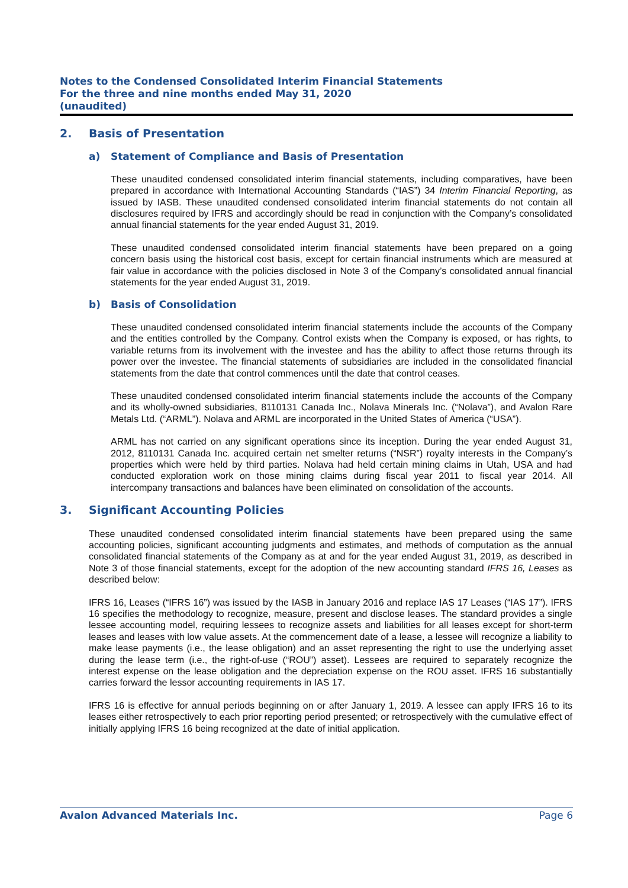Notes to the Condensed Consolidated Interim Financial Statements
For the three and nine months ended May 31, 2020
(unaudited)
2. Basis of Presentation
a) Statement of Compliance and Basis of Presentation
These unaudited condensed consolidated interim financial statements, including comparatives, have been prepared in accordance with International Accounting Standards (“IAS”) 34 Interim Financial Reporting, as issued by IASB. These unaudited condensed consolidated interim financial statements do not contain all disclosures required by IFRS and accordingly should be read in conjunction with the Company’s consolidated annual financial statements for the year ended August 31, 2019.
These unaudited condensed consolidated interim financial statements have been prepared on a going concern basis using the historical cost basis, except for certain financial instruments which are measured at fair value in accordance with the policies disclosed in Note 3 of the Company’s consolidated annual financial statements for the year ended August 31, 2019.
b) Basis of Consolidation
These unaudited condensed consolidated interim financial statements include the accounts of the Company and the entities controlled by the Company. Control exists when the Company is exposed, or has rights, to variable returns from its involvement with the investee and has the ability to affect those returns through its power over the investee. The financial statements of subsidiaries are included in the consolidated financial statements from the date that control commences until the date that control ceases.
These unaudited condensed consolidated interim financial statements include the accounts of the Company and its wholly-owned subsidiaries, 8110131 Canada Inc., Nolava Minerals Inc. (“Nolava”), and Avalon Rare Metals Ltd. (“ARML”). Nolava and ARML are incorporated in the United States of America (“USA”).
ARML has not carried on any significant operations since its inception. During the year ended August 31, 2012, 8110131 Canada Inc. acquired certain net smelter returns (“NSR”) royalty interests in the Company’s properties which were held by third parties. Nolava had held certain mining claims in Utah, USA and had conducted exploration work on those mining claims during fiscal year 2011 to fiscal year 2014. All intercompany transactions and balances have been eliminated on consolidation of the accounts.
3. Significant Accounting Policies
These unaudited condensed consolidated interim financial statements have been prepared using the same accounting policies, significant accounting judgments and estimates, and methods of computation as the annual consolidated financial statements of the Company as at and for the year ended August 31, 2019, as described in Note 3 of those financial statements, except for the adoption of the new accounting standard IFRS 16, Leases as described below:
IFRS 16, Leases (“IFRS 16”) was issued by the IASB in January 2016 and replace IAS 17 Leases (“IAS 17”). IFRS 16 specifies the methodology to recognize, measure, present and disclose leases. The standard provides a single lessee accounting model, requiring lessees to recognize assets and liabilities for all leases except for short-term leases and leases with low value assets. At the commencement date of a lease, a lessee will recognize a liability to make lease payments (i.e., the lease obligation) and an asset representing the right to use the underlying asset during the lease term (i.e., the right-of-use (“ROU”) asset). Lessees are required to separately recognize the interest expense on the lease obligation and the depreciation expense on the ROU asset. IFRS 16 substantially carries forward the lessor accounting requirements in IAS 17.
IFRS 16 is effective for annual periods beginning on or after January 1, 2019. A lessee can apply IFRS 16 to its leases either retrospectively to each prior reporting period presented; or retrospectively with the cumulative effect of initially applying IFRS 16 being recognized at the date of initial application.
Avalon Advanced Materials Inc. Page 6